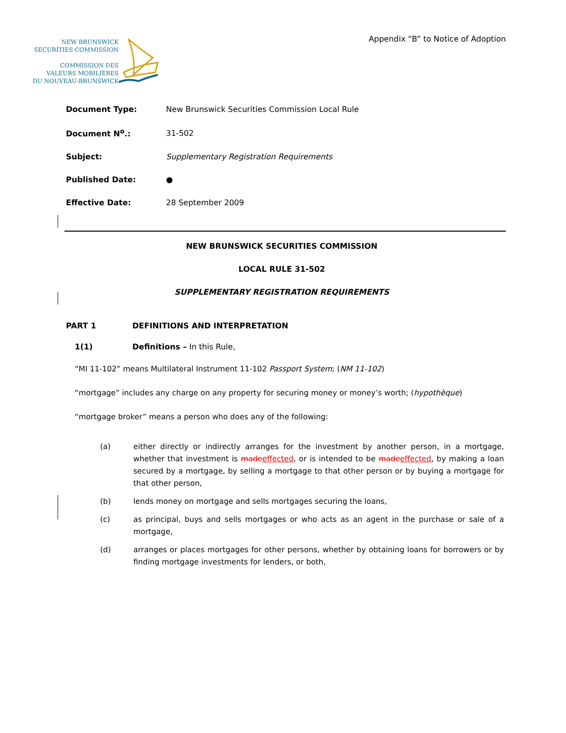NEW BRUNSWICK
SECURITIES COMMISSION
COMMISSION DES
VALEURS MOBILIÈRES
DU NOUVEAU-BRUNSWICK
Appendix “B” to Notice of Adoption
| Document Type: | New Brunswick Securities Commission Local Rule |
| Document N<sup>o</sup>.: | 31-502 |
| Subject: | Supplementary Registration Requirements |
| Published Date: | ● |
| Effective Date: | 28 September 2009 |
NEW BRUNSWICK SECURITIES COMMISSION
LOCAL RULE 31-502
SUPPLEMENTARY REGISTRATION REQUIREMENTS
PART 1 DEFINITIONS AND INTERPRETATION
1(1) Definitions – In this Rule,
“MI 11-102” means Multilateral Instrument 11-102 Passport System; (NM 11-102)
“mortgage” includes any charge on any property for securing money or money’s worth; (hypothèque)
“mortgage broker” means a person who does any of the following:
(a) either directly or indirectly arranges for the investment by another person, in a mortgage, whether that investment is madeeffected, or is intended to be madeeffected, by making a loan secured by a mortgage, by selling a mortgage to that other person or by buying a mortgage for that other person,
(b) lends money on mortgage and sells mortgages securing the loans,
(c) as principal, buys and sells mortgages or who acts as an agent in the purchase or sale of a mortgage,
(d) arranges or places mortgages for other persons, whether by obtaining loans for borrowers or by finding mortgage investments for lenders, or both,